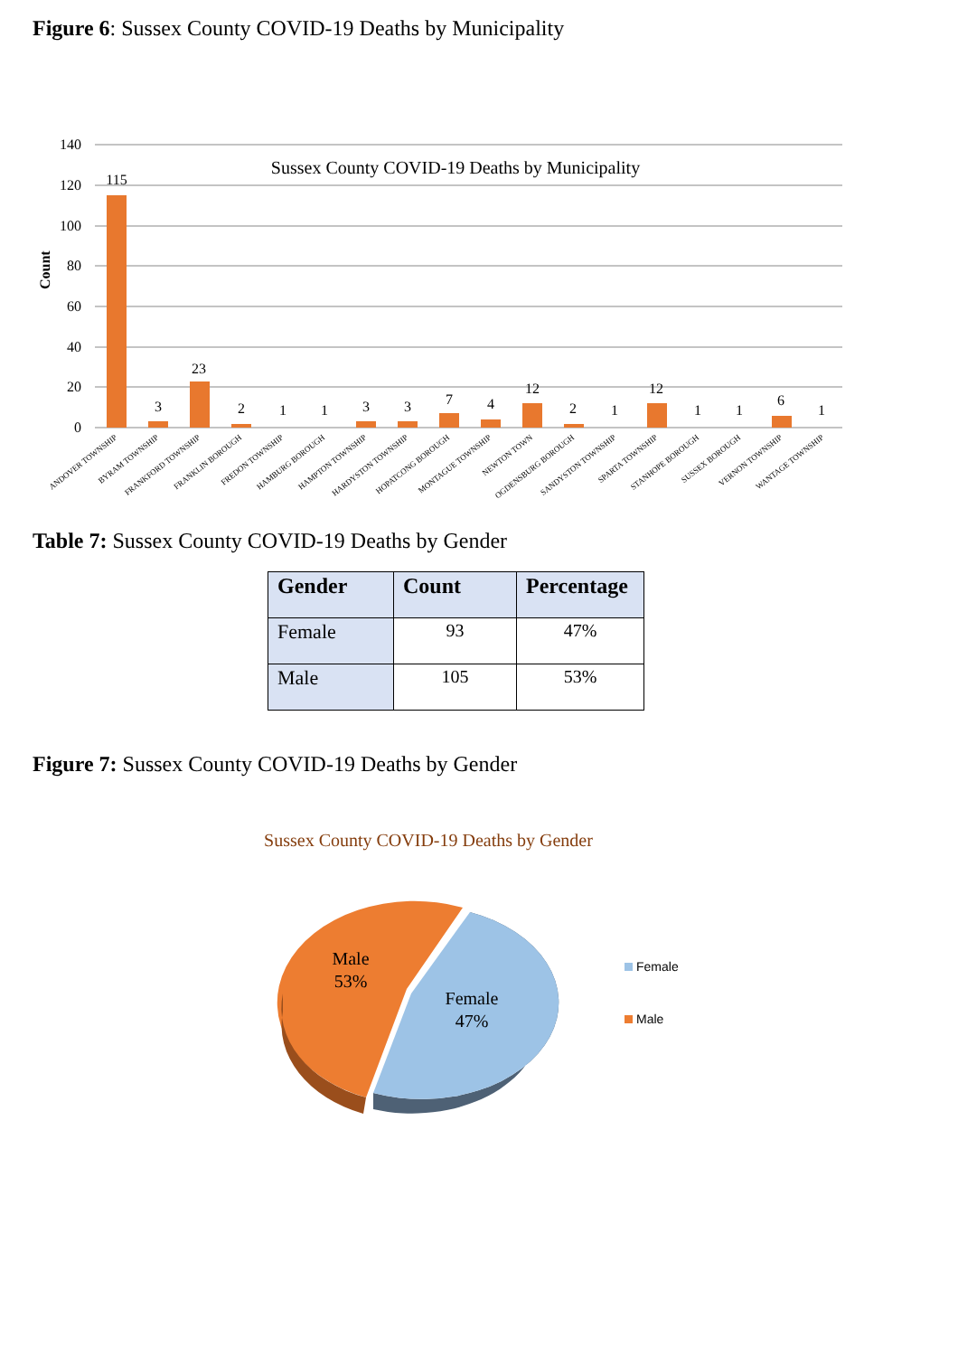Figure 6: Sussex County COVID-19 Deaths by Municipality
140
120
100
80
60
40
20
0
Count
Sussex County COVID-19 Deaths by Municipality
115
3
23
2
1
1
3
3
7
4
12
2
1
12
1
1
6
1
ANDOVER TOWNSHIP
BYRAM TOWNSHIP
FRANKFORD TOWNSHIP
FRANKLIN BOROUGH
FREDON TOWNSHIP
HAMBURG BOROUGH
HAMPTON TOWNSHIP
HARDYSTON TOWNSHIP
HOPATCONG BOROUGH
MONTAGUE TOWNSHIP
NEWTON TOWN
OGDENSBURG BOROUGH
SANDYSTON TOWNSHIP
SPARTA TOWNSHIP
STANHOPE BOROUGH
SUSSEX BOROUGH
VERNON TOWNSHIP
WANTAGE TOWNSHIP
Table 7: Sussex County COVID-19 Deaths by Gender
| Gender | Count | Percentage |
| --- | --- | --- |
| Female | 93 | 47% |
| Male | 105 | 53% |
Figure 7: Sussex County COVID-19 Deaths by Gender
Sussex County COVID-19 Deaths by Gender
Male
53%
Female
47%
Female
Male